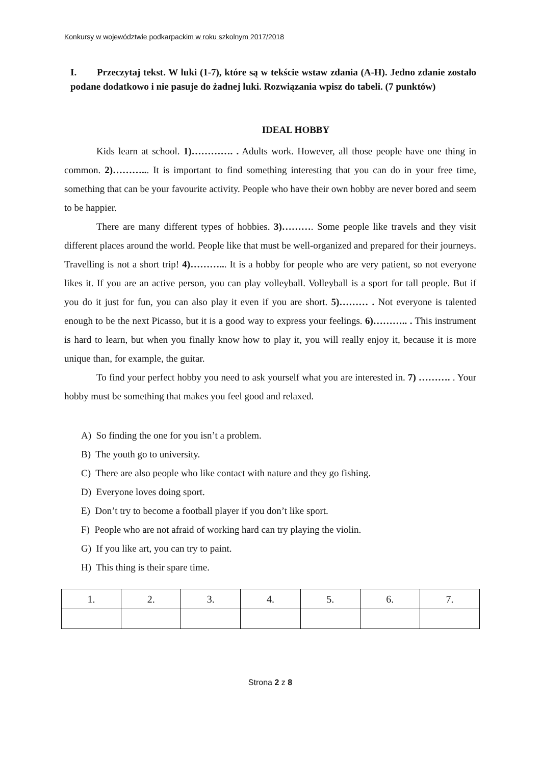Konkursy w województwie podkarpackim w roku szkolnym 2017/2018
I. Przeczytaj tekst. W luki (1-7), które są w tekście wstaw zdania (A-H). Jedno zdanie zostało podane dodatkowo i nie pasuje do żadnej luki. Rozwiązania wpisz do tabeli. (7 punktów)
IDEAL HOBBY
Kids learn at school. 1)…………. . Adults work. However, all those people have one thing in common. 2)………... It is important to find something interesting that you can do in your free time, something that can be your favourite activity. People who have their own hobby are never bored and seem to be happier.
There are many different types of hobbies. 3)………. Some people like travels and they visit different places around the world. People like that must be well-organized and prepared for their journeys. Travelling is not a short trip! 4)………... It is a hobby for people who are very patient, so not everyone likes it. If you are an active person, you can play volleyball. Volleyball is a sport for tall people. But if you do it just for fun, you can also play it even if you are short. 5)……… . Not everyone is talented enough to be the next Picasso, but it is a good way to express your feelings. 6)……….. . This instrument is hard to learn, but when you finally know how to play it, you will really enjoy it, because it is more unique than, for example, the guitar.
To find your perfect hobby you need to ask yourself what you are interested in. 7) ………. . Your hobby must be something that makes you feel good and relaxed.
A) So finding the one for you isn’t a problem.
B) The youth go to university.
C) There are also people who like contact with nature and they go fishing.
D) Everyone loves doing sport.
E) Don’t try to become a football player if you don’t like sport.
F) People who are not afraid of working hard can try playing the violin.
G) If you like art, you can try to paint.
H) This thing is their spare time.
| 1. | 2. | 3. | 4. | 5. | 6. | 7. |
Strona 2 z 8